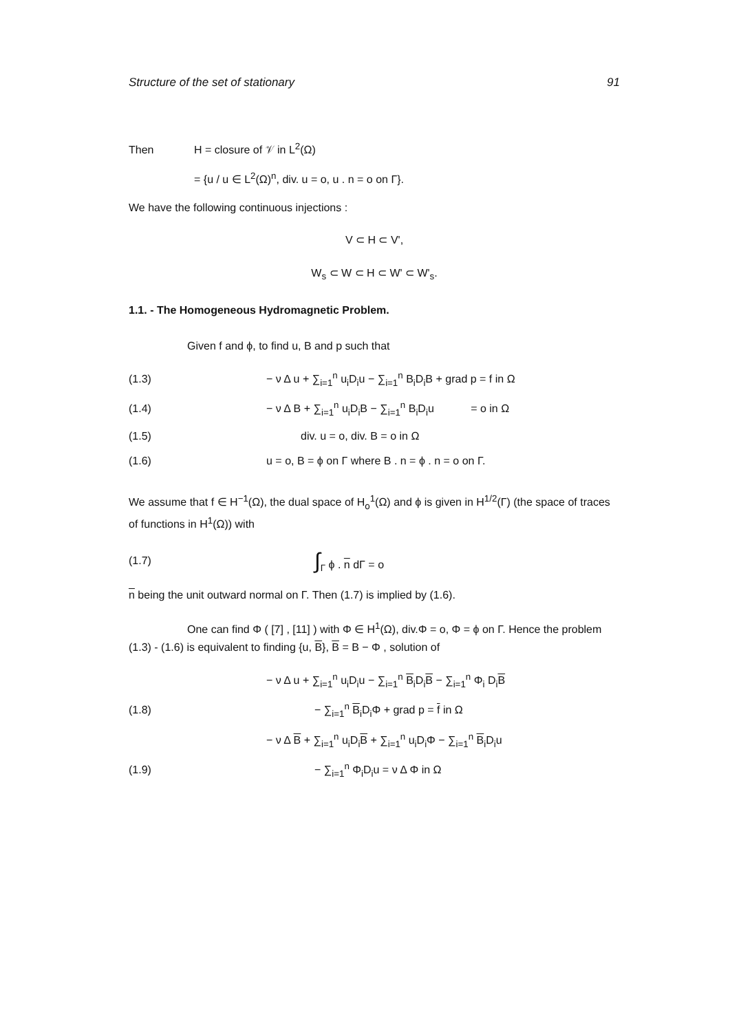Structure of the set of stationary 91
Then H = closure of 𝒱 in L<sup>2</sup>(Ω)
= {u / u ∈ L<sup>2</sup>(Ω)<sup>n</sup>, div. u = o, u . n = o on Γ}.
We have the following continuous injections :
V ⊂ H ⊂ V',
W<sub>s</sub> ⊂ W ⊂ H ⊂ W' ⊂ W'<sub>s</sub>.
1.1. - The Homogeneous Hydromagnetic Problem.
Given f and ϕ, to find u, B and p such that
(1.3) − ν Δ u + ∑<sub>i=1</sub><sup>n</sup> u<sub>i</sub>D<sub>i</sub>u − ∑<sub>i=1</sub><sup>n</sup> B<sub>i</sub>D<sub>i</sub>B + grad p = f in Ω
(1.4) − ν Δ B + ∑<sub>i=1</sub><sup>n</sup> u<sub>i</sub>D<sub>i</sub>B − ∑<sub>i=1</sub><sup>n</sup> B<sub>i</sub>D<sub>i</sub>u = o in Ω
(1.5) div. u = o, div. B = o in Ω
(1.6) u = o, B = ϕ on Γ where B . n = ϕ . n = o on Γ.
We assume that f ∈ H<sup>−1</sup>(Ω), the dual space of H<sub>o</sub><sup>1</sup>(Ω) and ϕ is given in H<sup>1/2</sup>(Γ) (the space of traces of functions in H<sup>1</sup>(Ω)) with
(1.7) ∫<sub>Γ</sub> ϕ . n dΓ = o
n being the unit outward normal on Γ. Then (1.7) is implied by (1.6).
One can find Φ ( [7] , [11] ) with Φ ∈ H<sup>1</sup>(Ω), div.Φ = o, Φ = ϕ on Γ. Hence the problem (1.3) - (1.6) is equivalent to finding {u, B}, B = B − Φ , solution of
− ν Δ u + ∑<sub>i=1</sub><sup>n</sup> u<sub>i</sub>D<sub>i</sub>u − ∑<sub>i=1</sub><sup>n</sup> B<sub>i</sub>D<sub>i</sub>B − ∑<sub>i=1</sub><sup>n</sup> Φ<sub>i</sub> D<sub>i</sub>B
(1.8) − ∑<sub>i=1</sub><sup>n</sup> B<sub>i</sub>D<sub>i</sub>Φ + grad p = f in Ω
− ν Δ B + ∑<sub>i=1</sub><sup>n</sup> u<sub>i</sub>D<sub>i</sub>B + ∑<sub>i=1</sub><sup>n</sup> u<sub>i</sub>D<sub>i</sub>Φ − ∑<sub>i=1</sub><sup>n</sup> B<sub>i</sub>D<sub>i</sub>u
(1.9) − ∑<sub>i=1</sub><sup>n</sup> Φ<sub>i</sub>D<sub>i</sub>u = ν Δ Φ in Ω